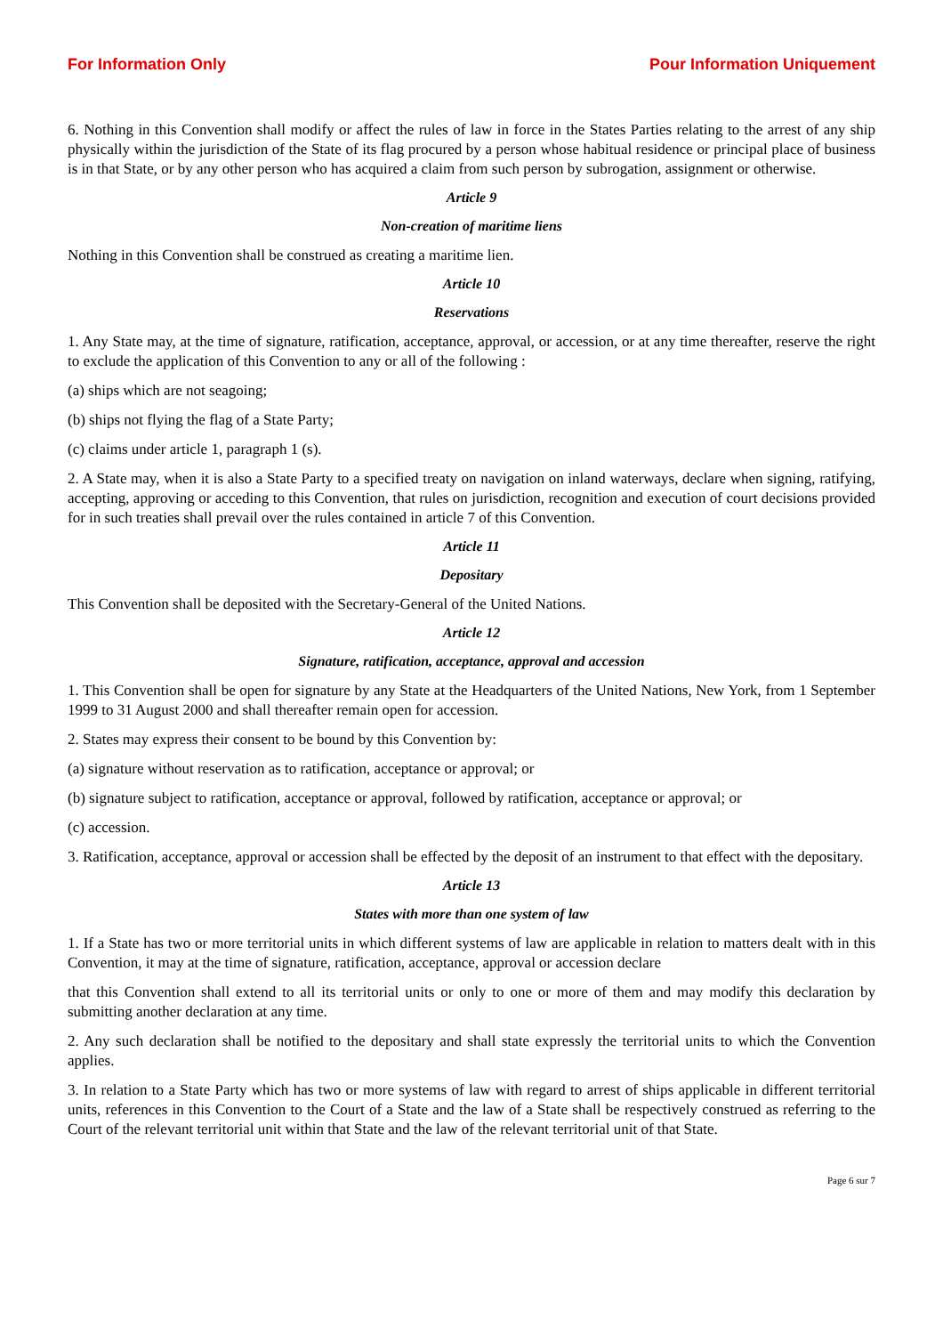For Information Only Pour Information Uniquement
6. Nothing in this Convention shall modify or affect the rules of law in force in the States Parties relating to the arrest of any ship physically within the jurisdiction of the State of its flag procured by a person whose habitual residence or principal place of business is in that State, or by any other person who has acquired a claim from such person by subrogation, assignment or otherwise.
Article 9
Non-creation of maritime liens
Nothing in this Convention shall be construed as creating a maritime lien.
Article 10
Reservations
1. Any State may, at the time of signature, ratification, acceptance, approval, or accession, or at any time thereafter, reserve the right to exclude the application of this Convention to any or all of the following :
(a) ships which are not seagoing;
(b) ships not flying the flag of a State Party;
(c) claims under article 1, paragraph 1 (s).
2. A State may, when it is also a State Party to a specified treaty on navigation on inland waterways, declare when signing, ratifying, accepting, approving or acceding to this Convention, that rules on jurisdiction, recognition and execution of court decisions provided for in such treaties shall prevail over the rules contained in article 7 of this Convention.
Article 11
Depositary
This Convention shall be deposited with the Secretary-General of the United Nations.
Article 12
Signature, ratification, acceptance, approval and accession
1. This Convention shall be open for signature by any State at the Headquarters of the United Nations, New York, from 1 September 1999 to 31 August 2000 and shall thereafter remain open for accession.
2. States may express their consent to be bound by this Convention by:
(a) signature without reservation as to ratification, acceptance or approval; or
(b) signature subject to ratification, acceptance or approval, followed by ratification, acceptance or approval; or
(c) accession.
3. Ratification, acceptance, approval or accession shall be effected by the deposit of an instrument to that effect with the depositary.
Article 13
States with more than one system of law
1. If a State has two or more territorial units in which different systems of law are applicable in relation to matters dealt with in this Convention, it may at the time of signature, ratification, acceptance, approval or accession declare
that this Convention shall extend to all its territorial units or only to one or more of them and may modify this declaration by submitting another declaration at any time.
2. Any such declaration shall be notified to the depositary and shall state expressly the territorial units to which the Convention applies.
3. In relation to a State Party which has two or more systems of law with regard to arrest of ships applicable in different territorial units, references in this Convention to the Court of a State and the law of a State shall be respectively construed as referring to the Court of the relevant territorial unit within that State and the law of the relevant territorial unit of that State.
Page 6 sur 7